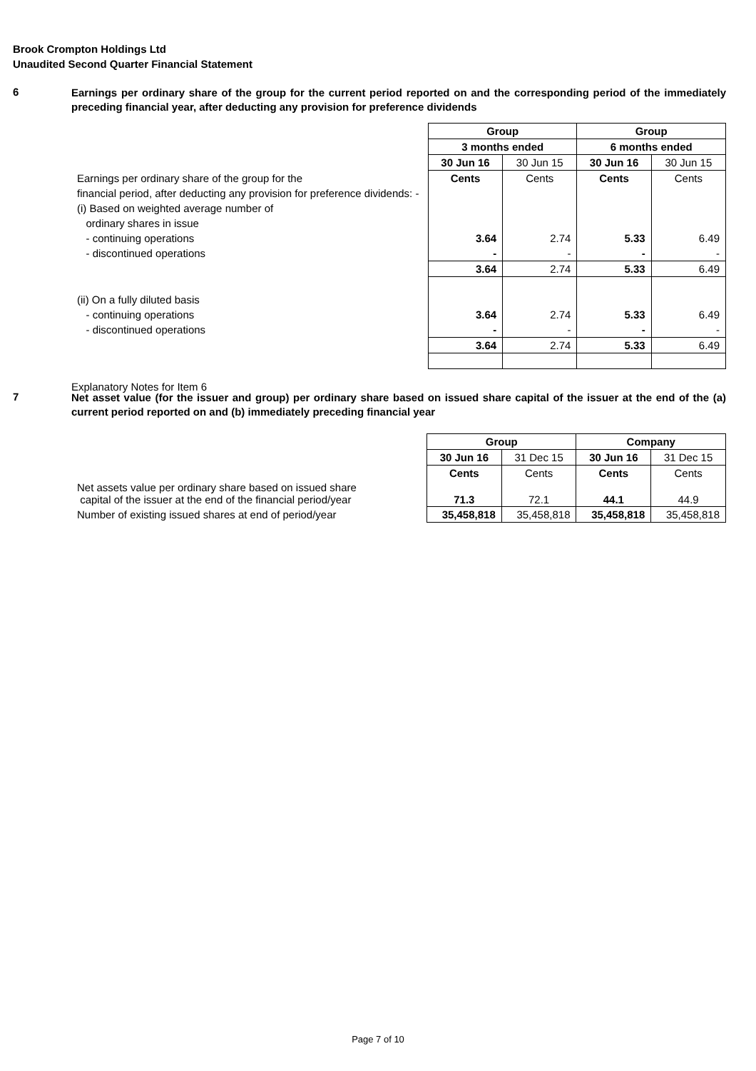Brook Crompton Holdings Ltd
Unaudited Second Quarter Financial Statement
6
Earnings per ordinary share of the group for the current period reported on and the corresponding period of the immediately preceding financial year, after deducting any provision for preference dividends
| | Group | | Group | |
| | 3 months ended | | 6 months ended | |
| | 30 Jun 16 | 30 Jun 15 | 30 Jun 16 | 30 Jun 15 |
| Earnings per ordinary share of the group for the | Cents | Cents | Cents | Cents |
| financial period, after deducting any provision for preference dividends: - | | | | |
| (i) Based on weighted average number of | | | | |
| ordinary shares in issue | | | | |
| - continuing operations | 3.64 | 2.74 | 5.33 | 6.49 |
| - discontinued operations | - | - | - | - |
| | 3.64 | 2.74 | 5.33 | 6.49 |
| (ii) On a fully diluted basis | | | | |
| - continuing operations | 3.64 | 2.74 | 5.33 | 6.49 |
| - discontinued operations | - | - | - | - |
| | 3.64 | 2.74 | 5.33 | 6.49 |
Explanatory Notes for Item 6
7
Net asset value (for the issuer and group) per ordinary share based on issued share capital of the issuer at the end of the (a) current period reported on and (b) immediately preceding financial year
| | Group | | Company | |
| | 30 Jun 16 | 31 Dec 15 | 30 Jun 16 | 31 Dec 15 |
| | Cents | Cents | Cents | Cents |
| Net assets value per ordinary share based on issued share capital of the issuer at the end of the financial period/year | 71.3 | 72.1 | 44.1 | 44.9 |
| Number of existing issued shares at end of period/year | 35,458,818 | 35,458,818 | 35,458,818 | 35,458,818 |
Page 7 of 10